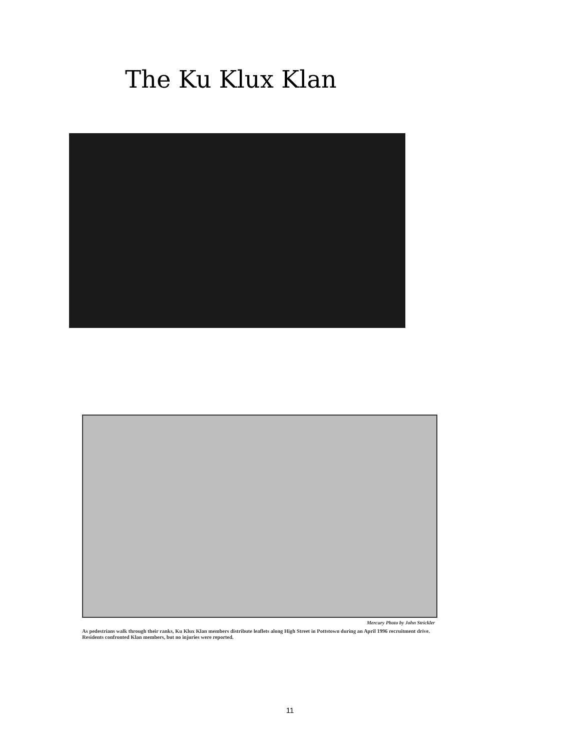The Ku Klux Klan
Mercury Photo by John Strickler
As pedestrians walk through their ranks, Ku Klux Klan members distribute leaflets along High Street in Pottstown during an April 1996 recruitment drive. Residents confronted Klan members, but no injuries were reported.
11